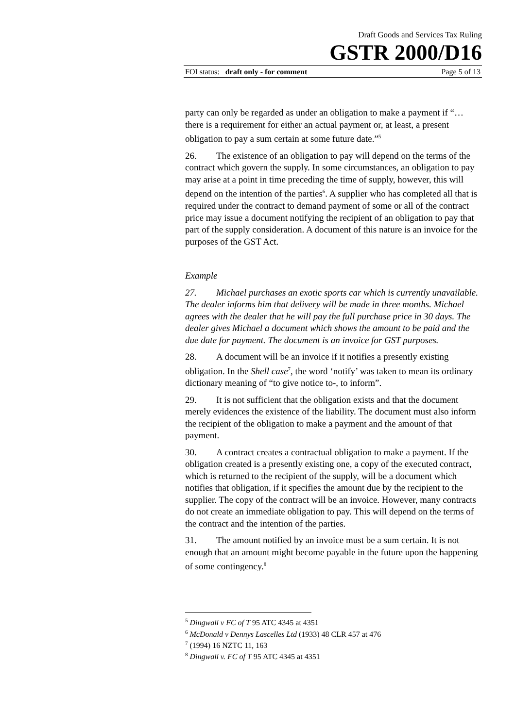Draft Goods and Services Tax Ruling
GSTR 2000/D16
FOI status: draft only - for comment Page 5 of 13
party can only be regarded as under an obligation to make a payment if “…there is a requirement for either an actual payment or, at least, a present obligation to pay a sum certain at some future date.”<sup>5</sup>
26. The existence of an obligation to pay will depend on the terms of the contract which govern the supply. In some circumstances, an obligation to pay may arise at a point in time preceding the time of supply, however, this will depend on the intention of the parties<sup>6</sup>. A supplier who has completed all that is required under the contract to demand payment of some or all of the contract price may issue a document notifying the recipient of an obligation to pay that part of the supply consideration. A document of this nature is an invoice for the purposes of the GST Act.
Example
27. Michael purchases an exotic sports car which is currently unavailable. The dealer informs him that delivery will be made in three months. Michael agrees with the dealer that he will pay the full purchase price in 30 days. The dealer gives Michael a document which shows the amount to be paid and the due date for payment. The document is an invoice for GST purposes.
28. A document will be an invoice if it notifies a presently existing obligation. In the Shell case<sup>7</sup>, the word ‘notify’ was taken to mean its ordinary dictionary meaning of “to give notice to-, to inform”.
29. It is not sufficient that the obligation exists and that the document merely evidences the existence of the liability. The document must also inform the recipient of the obligation to make a payment and the amount of that payment.
30. A contract creates a contractual obligation to make a payment. If the obligation created is a presently existing one, a copy of the executed contract, which is returned to the recipient of the supply, will be a document which notifies that obligation, if it specifies the amount due by the recipient to the supplier. The copy of the contract will be an invoice. However, many contracts do not create an immediate obligation to pay. This will depend on the terms of the contract and the intention of the parties.
31. The amount notified by an invoice must be a sum certain. It is not enough that an amount might become payable in the future upon the happening of some contingency.<sup>8</sup>
<sup>5</sup> Dingwall v FC of T 95 ATC 4345 at 4351
<sup>6</sup> McDonald v Dennys Lascelles Ltd (1933) 48 CLR 457 at 476
<sup>7</sup> (1994) 16 NZTC 11, 163
<sup>8</sup> Dingwall v. FC of T 95 ATC 4345 at 4351